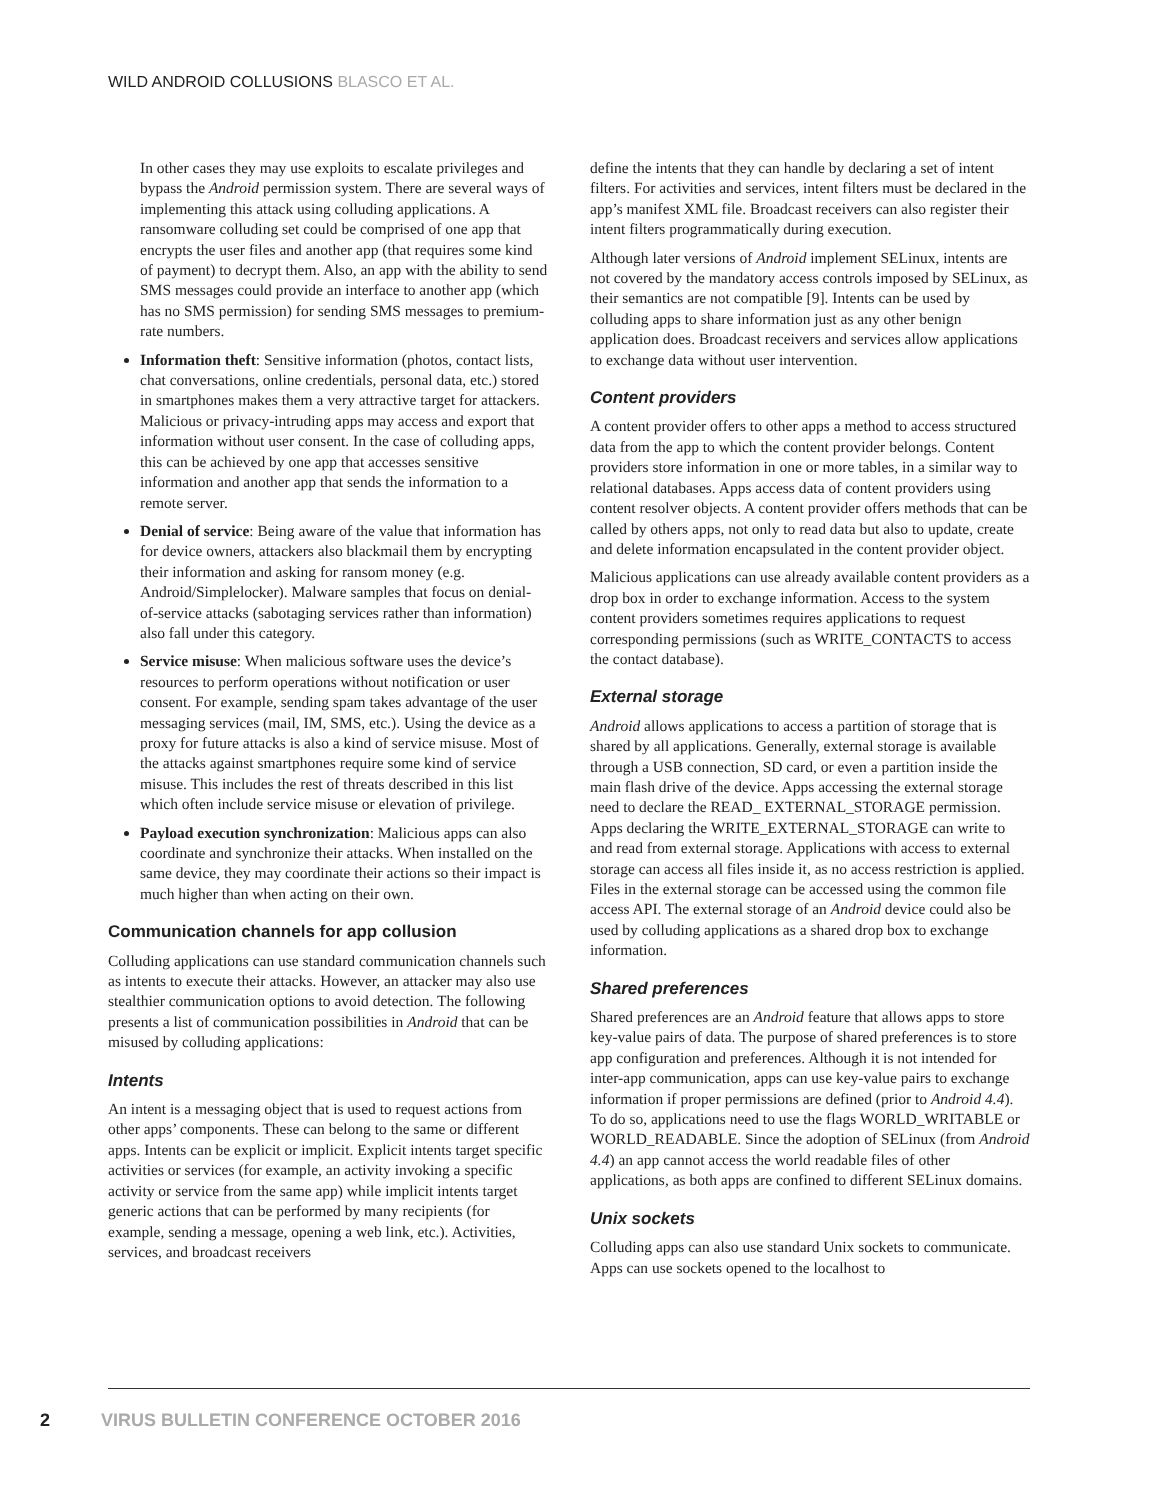WILD ANDROID COLLUSIONS BLASCO ET AL.
In other cases they may use exploits to escalate privileges and bypass the Android permission system. There are several ways of implementing this attack using colluding applications. A ransomware colluding set could be comprised of one app that encrypts the user files and another app (that requires some kind of payment) to decrypt them. Also, an app with the ability to send SMS messages could provide an interface to another app (which has no SMS permission) for sending SMS messages to premium-rate numbers.
Information theft: Sensitive information (photos, contact lists, chat conversations, online credentials, personal data, etc.) stored in smartphones makes them a very attractive target for attackers. Malicious or privacy-intruding apps may access and export that information without user consent. In the case of colluding apps, this can be achieved by one app that accesses sensitive information and another app that sends the information to a remote server.
Denial of service: Being aware of the value that information has for device owners, attackers also blackmail them by encrypting their information and asking for ransom money (e.g. Android/Simplelocker). Malware samples that focus on denial-of-service attacks (sabotaging services rather than information) also fall under this category.
Service misuse: When malicious software uses the device’s resources to perform operations without notification or user consent. For example, sending spam takes advantage of the user messaging services (mail, IM, SMS, etc.). Using the device as a proxy for future attacks is also a kind of service misuse. Most of the attacks against smartphones require some kind of service misuse. This includes the rest of threats described in this list which often include service misuse or elevation of privilege.
Payload execution synchronization: Malicious apps can also coordinate and synchronize their attacks. When installed on the same device, they may coordinate their actions so their impact is much higher than when acting on their own.
Communication channels for app collusion
Colluding applications can use standard communication channels such as intents to execute their attacks. However, an attacker may also use stealthier communication options to avoid detection. The following presents a list of communication possibilities in Android that can be misused by colluding applications:
Intents
An intent is a messaging object that is used to request actions from other apps’ components. These can belong to the same or different apps. Intents can be explicit or implicit. Explicit intents target specific activities or services (for example, an activity invoking a specific activity or service from the same app) while implicit intents target generic actions that can be performed by many recipients (for example, sending a message, opening a web link, etc.). Activities, services, and broadcast receivers
define the intents that they can handle by declaring a set of intent filters. For activities and services, intent filters must be declared in the app’s manifest XML file. Broadcast receivers can also register their intent filters programmatically during execution.
Although later versions of Android implement SELinux, intents are not covered by the mandatory access controls imposed by SELinux, as their semantics are not compatible [9]. Intents can be used by colluding apps to share information just as any other benign application does. Broadcast receivers and services allow applications to exchange data without user intervention.
Content providers
A content provider offers to other apps a method to access structured data from the app to which the content provider belongs. Content providers store information in one or more tables, in a similar way to relational databases. Apps access data of content providers using content resolver objects. A content provider offers methods that can be called by others apps, not only to read data but also to update, create and delete information encapsulated in the content provider object.
Malicious applications can use already available content providers as a drop box in order to exchange information. Access to the system content providers sometimes requires applications to request corresponding permissions (such as WRITE_CONTACTS to access the contact database).
External storage
Android allows applications to access a partition of storage that is shared by all applications. Generally, external storage is available through a USB connection, SD card, or even a partition inside the main flash drive of the device. Apps accessing the external storage need to declare the READ_ EXTERNAL_STORAGE permission. Apps declaring the WRITE_EXTERNAL_STORAGE can write to and read from external storage. Applications with access to external storage can access all files inside it, as no access restriction is applied. Files in the external storage can be accessed using the common file access API. The external storage of an Android device could also be used by colluding applications as a shared drop box to exchange information.
Shared preferences
Shared preferences are an Android feature that allows apps to store key-value pairs of data. The purpose of shared preferences is to store app configuration and preferences. Although it is not intended for inter-app communication, apps can use key-value pairs to exchange information if proper permissions are defined (prior to Android 4.4). To do so, applications need to use the flags WORLD_WRITABLE or WORLD_READABLE. Since the adoption of SELinux (from Android 4.4) an app cannot access the world readable files of other applications, as both apps are confined to different SELinux domains.
Unix sockets
Colluding apps can also use standard Unix sockets to communicate. Apps can use sockets opened to the localhost to
2 VIRUS BULLETIN CONFERENCE OCTOBER 2016